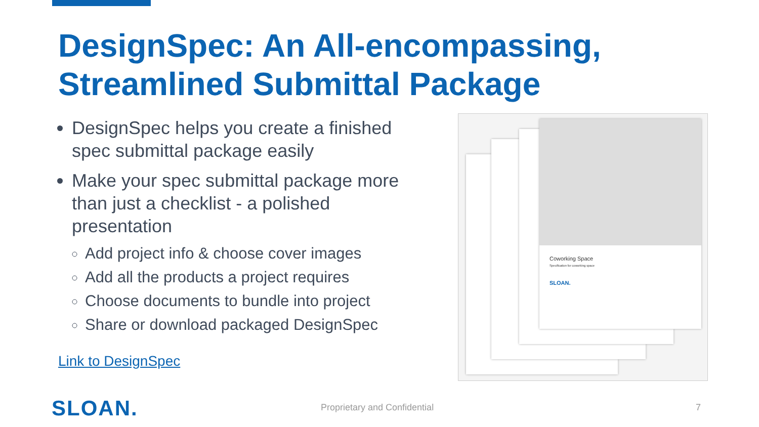DesignSpec: An All-encompassing,
Streamlined Submittal Package
DesignSpec helps you create a finished spec submittal package easily
Make your spec submittal package more than just a checklist - a polished presentation
Add project info & choose cover images
Add all the products a project requires
Choose documents to bundle into project
Share or download packaged DesignSpec
Link to DesignSpec
Coworking Space
Specification for coworking space
SLOAN.
SLOAN. Proprietary and Confidential 7